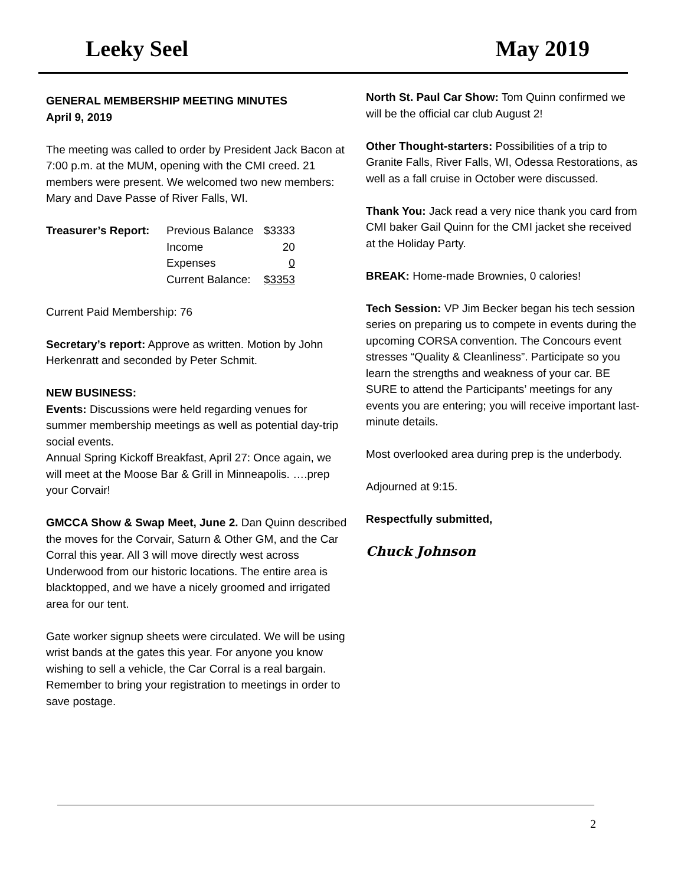Leeky Seel May 2019
GENERAL MEMBERSHIP MEETING MINUTES
April 9, 2019
The meeting was called to order by President Jack Bacon at 7:00 p.m. at the MUM, opening with the CMI creed. 21 members were present. We welcomed two new members: Mary and Dave Passe of River Falls, WI.
| Treasurer’s Report: | Previous Balance | $3333 |
| | Income | 20 |
| | Expenses | 0 |
| | Current Balance: | $3353 |
Current Paid Membership: 76
Secretary’s report: Approve as written. Motion by John Herkenratt and seconded by Peter Schmit.
NEW BUSINESS:
Events: Discussions were held regarding venues for summer membership meetings as well as potential day-trip social events.
Annual Spring Kickoff Breakfast, April 27: Once again, we will meet at the Moose Bar & Grill in Minneapolis. ….prep your Corvair!
GMCCA Show & Swap Meet, June 2. Dan Quinn described the moves for the Corvair, Saturn & Other GM, and the Car Corral this year. All 3 will move directly west across Underwood from our historic locations. The entire area is blacktopped, and we have a nicely groomed and irrigated area for our tent.
Gate worker signup sheets were circulated. We will be using wrist bands at the gates this year. For anyone you know wishing to sell a vehicle, the Car Corral is a real bargain. Remember to bring your registration to meetings in order to save postage.
North St. Paul Car Show: Tom Quinn confirmed we will be the official car club August 2!
Other Thought-starters: Possibilities of a trip to Granite Falls, River Falls, WI, Odessa Restorations, as well as a fall cruise in October were discussed.
Thank You: Jack read a very nice thank you card from CMI baker Gail Quinn for the CMI jacket she received at the Holiday Party.
BREAK: Home-made Brownies, 0 calories!
Tech Session: VP Jim Becker began his tech session series on preparing us to compete in events during the upcoming CORSA convention. The Concours event stresses “Quality & Cleanliness”. Participate so you learn the strengths and weakness of your car. BE SURE to attend the Participants’ meetings for any events you are entering; you will receive important last-minute details.
Most overlooked area during prep is the underbody.
Adjourned at 9:15.
Respectfully submitted,
Chuck Johnson
2